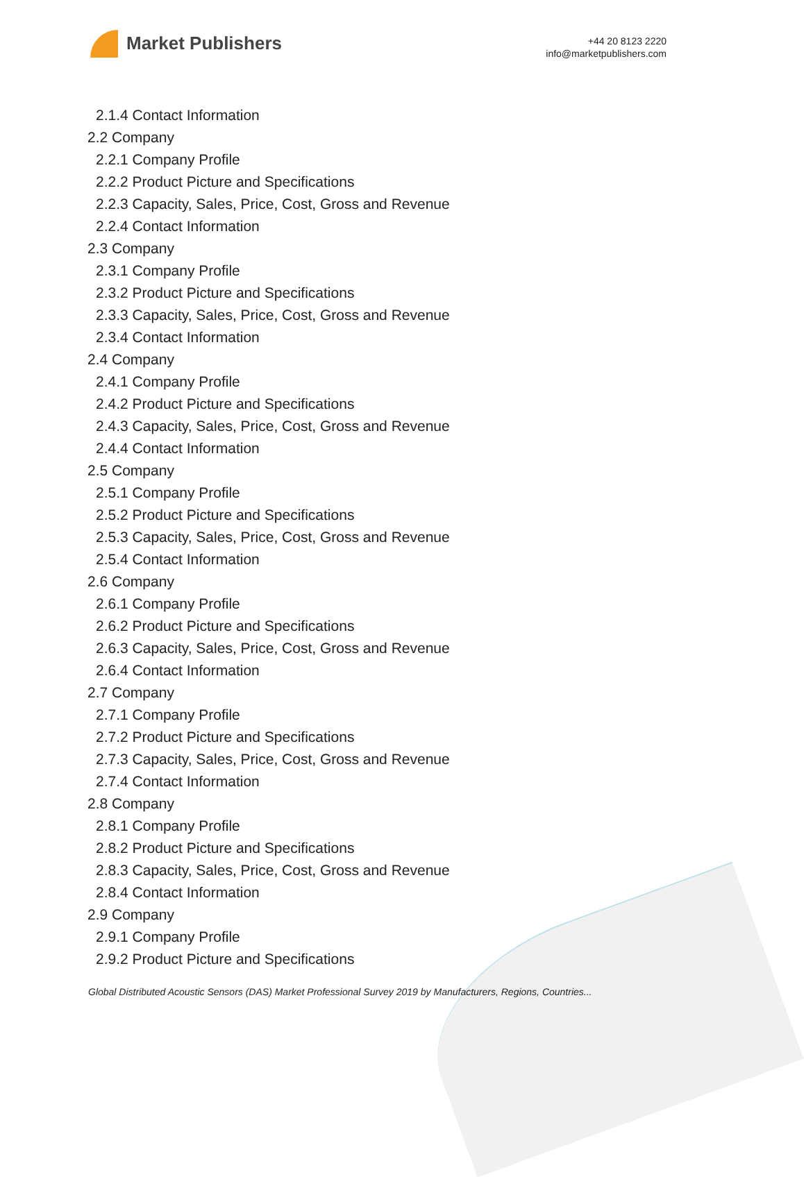Market Publishers
+44 20 8123 2220
info@marketpublishers.com
2.1.4 Contact Information
2.2 Company
2.2.1 Company Profile
2.2.2 Product Picture and Specifications
2.2.3 Capacity, Sales, Price, Cost, Gross and Revenue
2.2.4 Contact Information
2.3 Company
2.3.1 Company Profile
2.3.2 Product Picture and Specifications
2.3.3 Capacity, Sales, Price, Cost, Gross and Revenue
2.3.4 Contact Information
2.4 Company
2.4.1 Company Profile
2.4.2 Product Picture and Specifications
2.4.3 Capacity, Sales, Price, Cost, Gross and Revenue
2.4.4 Contact Information
2.5 Company
2.5.1 Company Profile
2.5.2 Product Picture and Specifications
2.5.3 Capacity, Sales, Price, Cost, Gross and Revenue
2.5.4 Contact Information
2.6 Company
2.6.1 Company Profile
2.6.2 Product Picture and Specifications
2.6.3 Capacity, Sales, Price, Cost, Gross and Revenue
2.6.4 Contact Information
2.7 Company
2.7.1 Company Profile
2.7.2 Product Picture and Specifications
2.7.3 Capacity, Sales, Price, Cost, Gross and Revenue
2.7.4 Contact Information
2.8 Company
2.8.1 Company Profile
2.8.2 Product Picture and Specifications
2.8.3 Capacity, Sales, Price, Cost, Gross and Revenue
2.8.4 Contact Information
2.9 Company
2.9.1 Company Profile
2.9.2 Product Picture and Specifications
Global Distributed Acoustic Sensors (DAS) Market Professional Survey 2019 by Manufacturers, Regions, Countries...